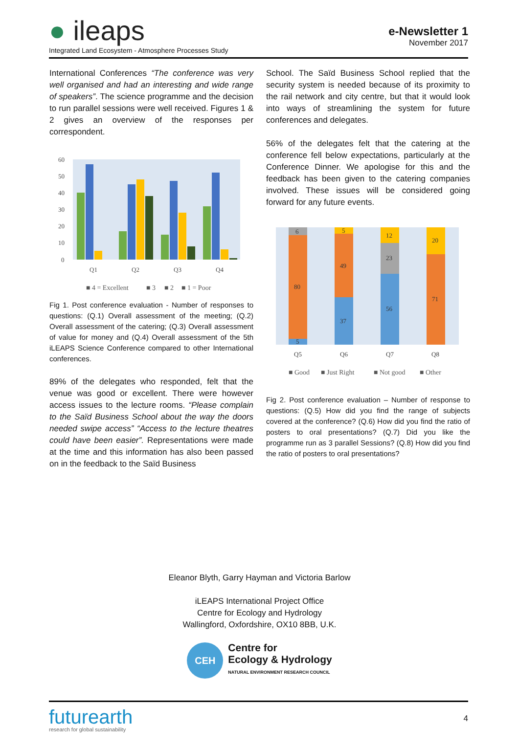● ileaps
Integrated Land Ecosystem - Atmosphere Processes Study
e-Newsletter 1
November 2017
International Conferences “The conference was very well organised and had an interesting and wide range of speakers”. The science programme and the decision to run parallel sessions were well received. Figures 1 & 2 gives an overview of the responses per correspondent.
60
50
40
30
20
10
0
Q1
Q2
Q3
Q4
■ 4 = Excellent
■ 3
■ 2
■ 1 = Poor
Fig 1. Post conference evaluation - Number of responses to questions: (Q.1) Overall assessment of the meeting; (Q.2) Overall assessment of the catering; (Q.3) Overall assessment of value for money and (Q.4) Overall assessment of the 5th iLEAPS Science Conference compared to other International conferences.
89% of the delegates who responded, felt that the venue was good or excellent. There were however access issues to the lecture rooms. “Please complain to the Saïd Business School about the way the doors needed swipe access” “Access to the lecture theatres could have been easier”. Representations were made at the time and this information has also been passed on in the feedback to the Saïd Business
School. The Saïd Business School replied that the security system is needed because of its proximity to the rail network and city centre, but that it would look into ways of streamlining the system for future conferences and delegates.
56% of the delegates felt that the catering at the conference fell below expectations, particularly at the Conference Dinner. We apologise for this and the feedback has been given to the catering companies involved. These issues will be considered going forward for any future events.
6
80
5
5
49
37
12
23
56
20
71
Q5
Q6
Q7
Q8
■ Good
■ Just Right
■ Not good
■ Other
Fig 2. Post conference evaluation – Number of response to questions: (Q.5) How did you find the range of subjects covered at the conference? (Q.6) How did you find the ratio of posters to oral presentations? (Q.7) Did you like the programme run as 3 parallel Sessions? (Q.8) How did you find the ratio of posters to oral presentations?
Eleanor Blyth, Garry Hayman and Victoria Barlow
iLEAPS International Project Office
Centre for Ecology and Hydrology
Wallingford, Oxfordshire, OX10 8BB, U.K.
CEH
Centre for
Ecology & Hydrology
NATURAL ENVIRONMENT RESEARCH COUNCIL
futurearth
research for global sustainability
4